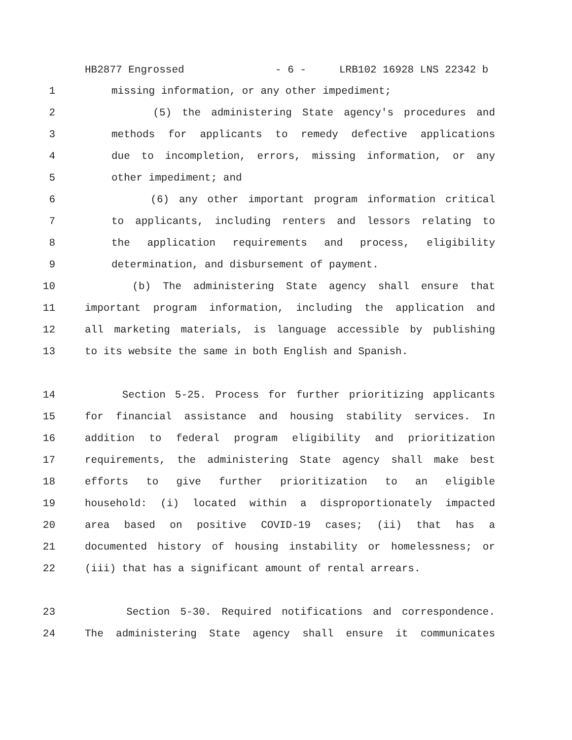HB2877 Engrossed - 6 - LRB102 16928 LNS 22342 b
1 missing information, or any other impediment;
2 (5) the administering State agency's procedures and
3 methods for applicants to remedy defective applications
4 due to incompletion, errors, missing information, or any
5 other impediment; and
6 (6) any other important program information critical
7 to applicants, including renters and lessors relating to
8 the application requirements and process, eligibility
9 determination, and disbursement of payment.
10 (b) The administering State agency shall ensure that
11 important program information, including the application and
12 all marketing materials, is language accessible by publishing
13 to its website the same in both English and Spanish.
14 Section 5-25. Process for further prioritizing applicants
15 for financial assistance and housing stability services. In
16 addition to federal program eligibility and prioritization
17 requirements, the administering State agency shall make best
18 efforts to give further prioritization to an eligible
19 household: (i) located within a disproportionately impacted
20 area based on positive COVID-19 cases; (ii) that has a
21 documented history of housing instability or homelessness; or
22 (iii) that has a significant amount of rental arrears.
23 Section 5-30. Required notifications and correspondence.
24 The administering State agency shall ensure it communicates